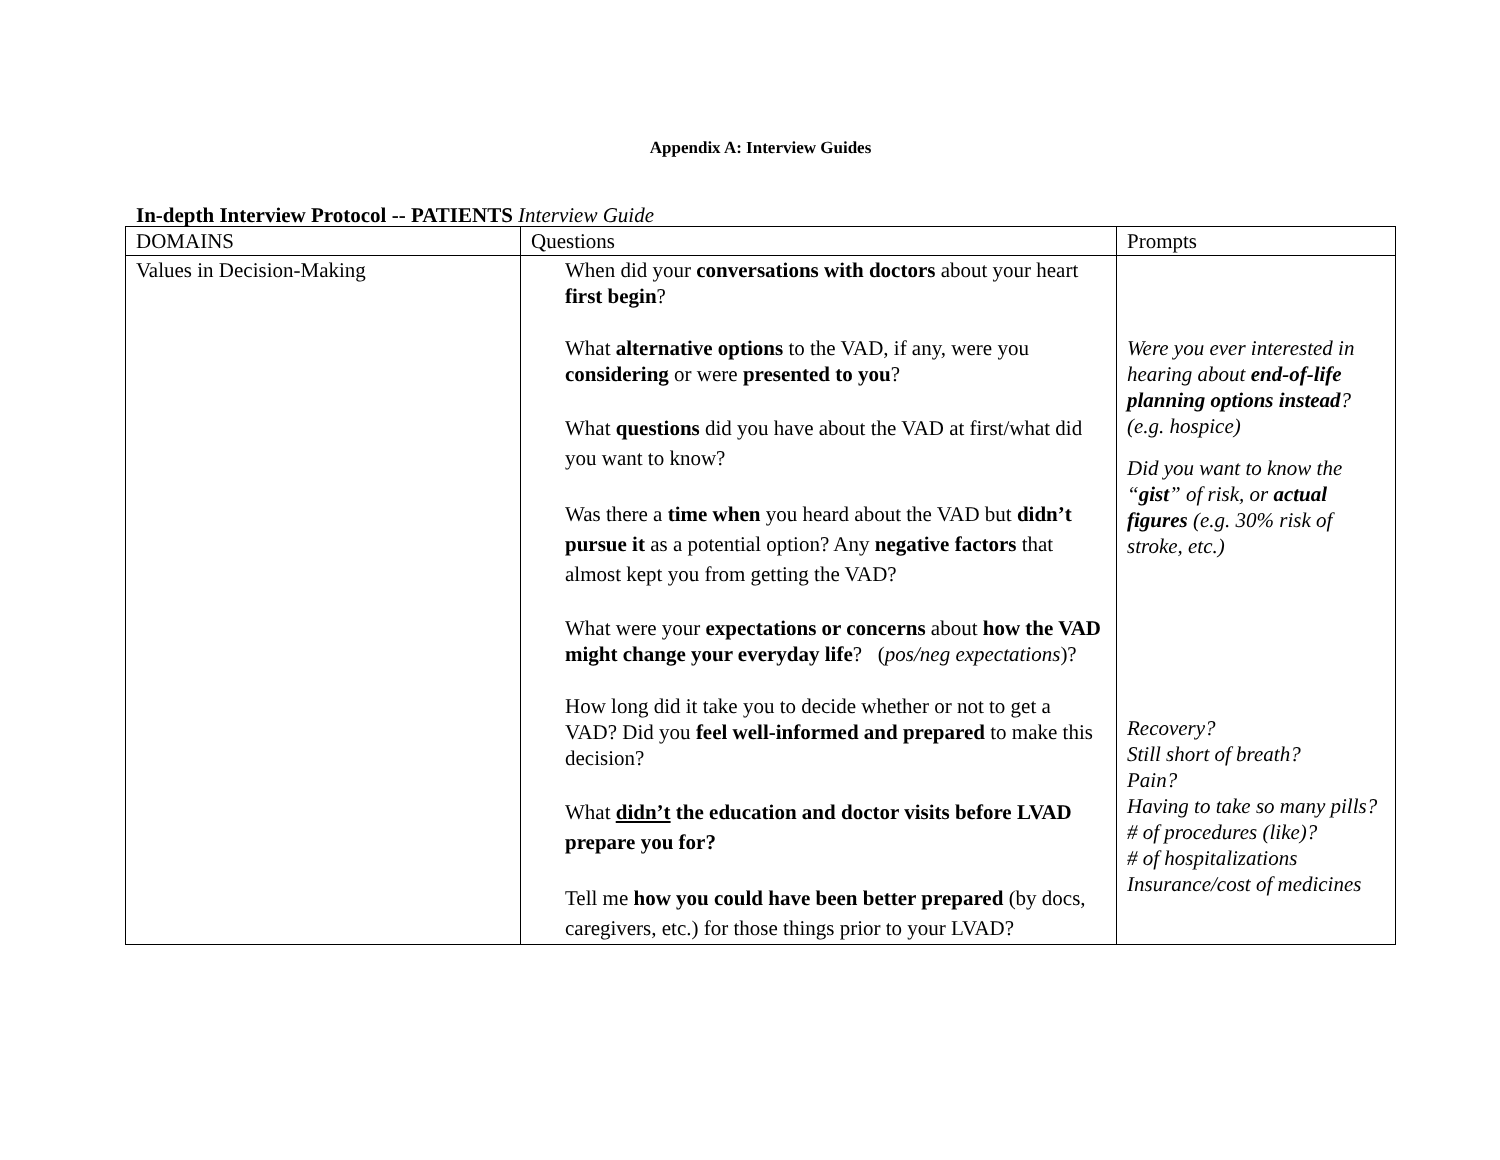Appendix A: Interview Guides
In-depth Interview Protocol -- PATIENTS Interview Guide
| DOMAINS | Questions | Prompts |
| --- | --- | --- |
| Values in Decision-Making | When did your conversations with doctors about your heart first begin ? What alternative options to the VAD, if any, were you considering or were presented to you ? What questions did you have about the VAD at first/what did you want to know? Was there a time when you heard about the VAD but didn’t pursue it as a potential option? Any negative factors that almost kept you from getting the VAD? What were your expectations or concerns about how the VAD might change your everyday life ? ( pos/neg expectations )? How long did it take you to decide whether or not to get a VAD? Did you feel well-informed and prepared to make this decision? What didn’t the education and doctor visits before LVAD prepare you for? Tell me how you could have been better prepared (by docs, caregivers, etc.) for those things prior to your LVAD? | Were you ever interested in hearing about end-of-life planning options instead ? (e.g. hospice) Did you want to know the “ gist ” of risk, or actual figures (e.g. 30% risk of stroke, etc.) Recovery? Still short of breath? Pain? Having to take so many pills? # of procedures (like)? # of hospitalizations Insurance/cost of medicines |